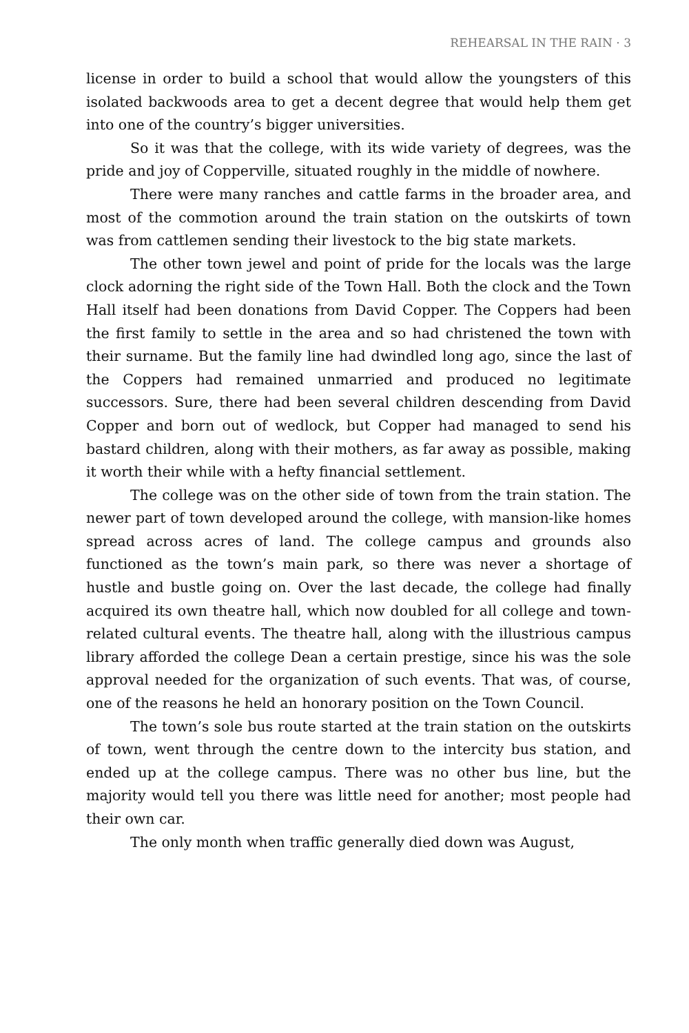REHEARSAL IN THE RAIN · 3
license in order to build a school that would allow the youngsters of this isolated backwoods area to get a decent degree that would help them get into one of the country’s bigger universities.
So it was that the college, with its wide variety of degrees, was the pride and joy of Copperville, situated roughly in the middle of nowhere.
There were many ranches and cattle farms in the broader area, and most of the commotion around the train station on the outskirts of town was from cattlemen sending their livestock to the big state markets.
The other town jewel and point of pride for the locals was the large clock adorning the right side of the Town Hall. Both the clock and the Town Hall itself had been donations from David Copper. The Coppers had been the first family to settle in the area and so had christened the town with their surname. But the family line had dwindled long ago, since the last of the Coppers had remained unmarried and produced no legitimate successors. Sure, there had been several children descending from David Copper and born out of wedlock, but Copper had managed to send his bastard children, along with their mothers, as far away as possible, making it worth their while with a hefty financial settlement.
The college was on the other side of town from the train station. The newer part of town developed around the college, with mansion-like homes spread across acres of land. The college campus and grounds also functioned as the town’s main park, so there was never a shortage of hustle and bustle going on. Over the last decade, the college had finally acquired its own theatre hall, which now doubled for all college and town-related cultural events. The theatre hall, along with the illustrious campus library afforded the college Dean a certain prestige, since his was the sole approval needed for the organization of such events. That was, of course, one of the reasons he held an honorary position on the Town Council.
The town’s sole bus route started at the train station on the outskirts of town, went through the centre down to the intercity bus station, and ended up at the college campus. There was no other bus line, but the majority would tell you there was little need for another; most people had their own car.
The only month when traffic generally died down was August,